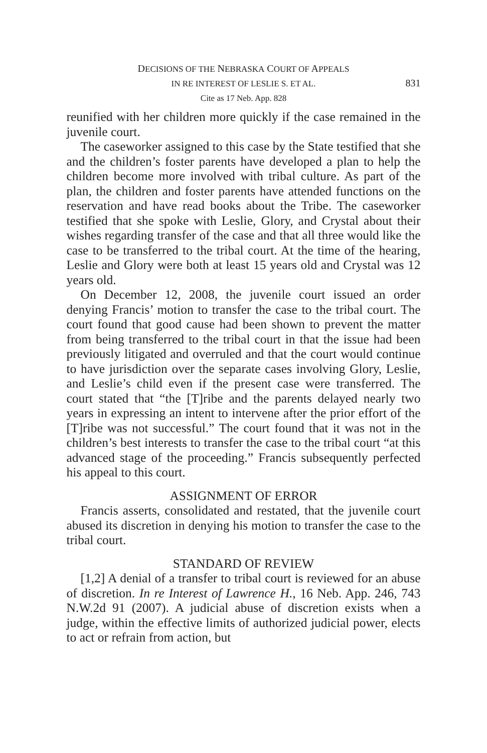DECISIONS OF THE NEBRASKA COURT OF APPEALS
IN RE INTEREST OF LESLIE S. ET AL.
831
Cite as 17 Neb. App. 828
reunified with her children more quickly if the case remained in the juvenile court.
The caseworker assigned to this case by the State testified that she and the children’s foster parents have developed a plan to help the children become more involved with tribal culture. As part of the plan, the children and foster parents have attended functions on the reservation and have read books about the Tribe. The caseworker testified that she spoke with Leslie, Glory, and Crystal about their wishes regarding transfer of the case and that all three would like the case to be transferred to the tribal court. At the time of the hearing, Leslie and Glory were both at least 15 years old and Crystal was 12 years old.
On December 12, 2008, the juvenile court issued an order denying Francis’ motion to transfer the case to the tribal court. The court found that good cause had been shown to prevent the matter from being transferred to the tribal court in that the issue had been previously litigated and overruled and that the court would continue to have jurisdiction over the separate cases involving Glory, Leslie, and Leslie’s child even if the present case were transferred. The court stated that “the [T]ribe and the parents delayed nearly two years in expressing an intent to intervene after the prior effort of the [T]ribe was not successful.” The court found that it was not in the children’s best interests to transfer the case to the tribal court “at this advanced stage of the proceeding.” Francis subsequently perfected his appeal to this court.
ASSIGNMENT OF ERROR
Francis asserts, consolidated and restated, that the juvenile court abused its discretion in denying his motion to transfer the case to the tribal court.
STANDARD OF REVIEW
[1,2] A denial of a transfer to tribal court is reviewed for an abuse of discretion. In re Interest of Lawrence H., 16 Neb. App. 246, 743 N.W.2d 91 (2007). A judicial abuse of discretion exists when a judge, within the effective limits of authorized judicial power, elects to act or refrain from action, but